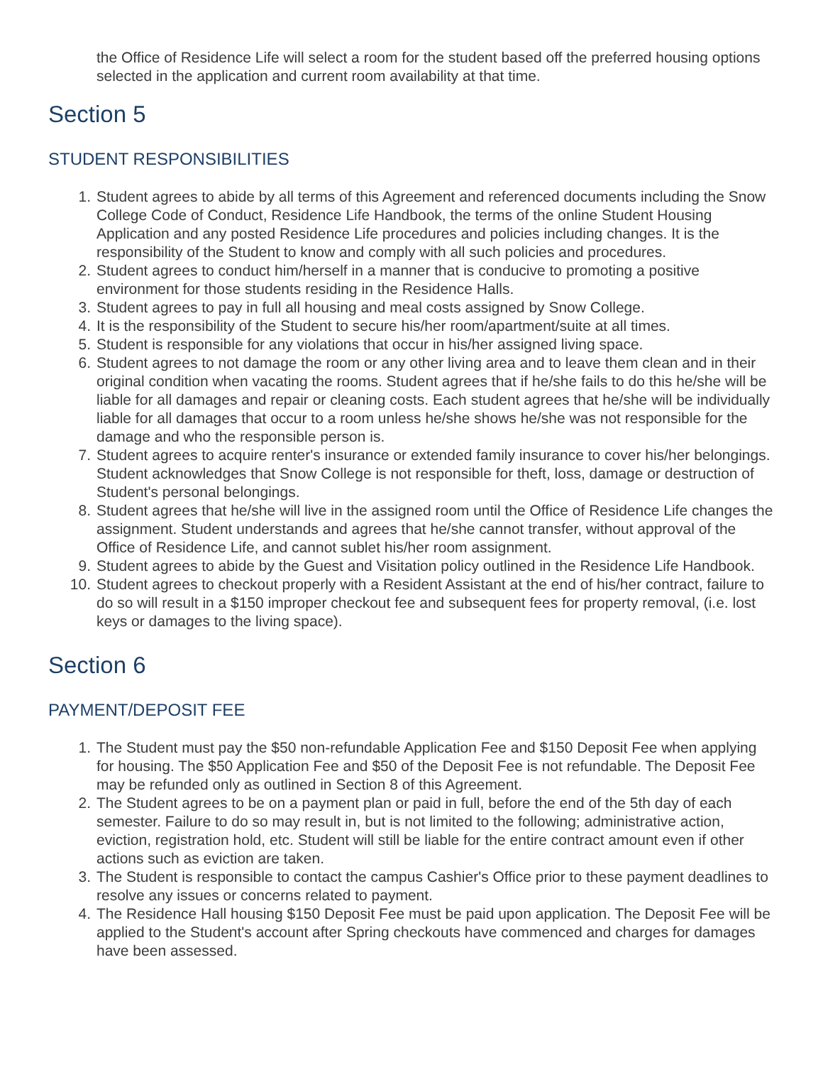the Office of Residence Life will select a room for the student based off the preferred housing options selected in the application and current room availability at that time.
Section 5
STUDENT RESPONSIBILITIES
1. Student agrees to abide by all terms of this Agreement and referenced documents including the Snow College Code of Conduct, Residence Life Handbook, the terms of the online Student Housing Application and any posted Residence Life procedures and policies including changes. It is the responsibility of the Student to know and comply with all such policies and procedures.
2. Student agrees to conduct him/herself in a manner that is conducive to promoting a positive environment for those students residing in the Residence Halls.
3. Student agrees to pay in full all housing and meal costs assigned by Snow College.
4. It is the responsibility of the Student to secure his/her room/apartment/suite at all times.
5. Student is responsible for any violations that occur in his/her assigned living space.
6. Student agrees to not damage the room or any other living area and to leave them clean and in their original condition when vacating the rooms. Student agrees that if he/she fails to do this he/she will be liable for all damages and repair or cleaning costs. Each student agrees that he/she will be individually liable for all damages that occur to a room unless he/she shows he/she was not responsible for the damage and who the responsible person is.
7. Student agrees to acquire renter's insurance or extended family insurance to cover his/her belongings. Student acknowledges that Snow College is not responsible for theft, loss, damage or destruction of Student's personal belongings.
8. Student agrees that he/she will live in the assigned room until the Office of Residence Life changes the assignment. Student understands and agrees that he/she cannot transfer, without approval of the Office of Residence Life, and cannot sublet his/her room assignment.
9. Student agrees to abide by the Guest and Visitation policy outlined in the Residence Life Handbook.
10. Student agrees to checkout properly with a Resident Assistant at the end of his/her contract, failure to do so will result in a $150 improper checkout fee and subsequent fees for property removal, (i.e. lost keys or damages to the living space).
Section 6
PAYMENT/DEPOSIT FEE
1. The Student must pay the $50 non-refundable Application Fee and $150 Deposit Fee when applying for housing. The $50 Application Fee and $50 of the Deposit Fee is not refundable. The Deposit Fee may be refunded only as outlined in Section 8 of this Agreement.
2. The Student agrees to be on a payment plan or paid in full, before the end of the 5th day of each semester. Failure to do so may result in, but is not limited to the following; administrative action, eviction, registration hold, etc. Student will still be liable for the entire contract amount even if other actions such as eviction are taken.
3. The Student is responsible to contact the campus Cashier's Office prior to these payment deadlines to resolve any issues or concerns related to payment.
4. The Residence Hall housing $150 Deposit Fee must be paid upon application. The Deposit Fee will be applied to the Student's account after Spring checkouts have commenced and charges for damages have been assessed.